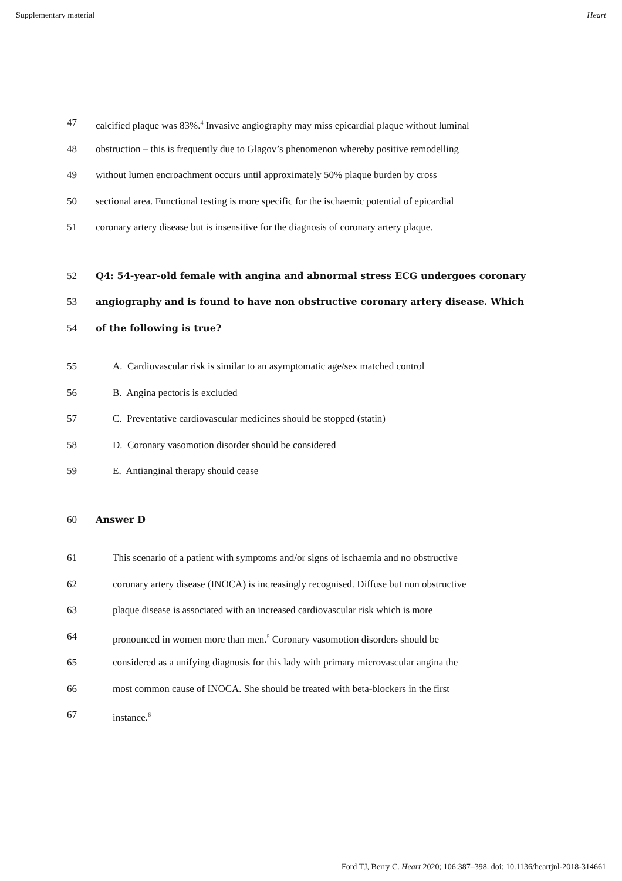Supplementary material Heart
47 calcified plaque was 83%.<sup>4</sup> Invasive angiography may miss epicardial plaque without luminal
48 obstruction – this is frequently due to Glagov’s phenomenon whereby positive remodelling
49 without lumen encroachment occurs until approximately 50% plaque burden by cross
50 sectional area. Functional testing is more specific for the ischaemic potential of epicardial
51 coronary artery disease but is insensitive for the diagnosis of coronary artery plaque.
52 Q4: 54-year-old female with angina and abnormal stress ECG undergoes coronary
53 angiography and is found to have non obstructive coronary artery disease. Which
54 of the following is true?
55 A. Cardiovascular risk is similar to an asymptomatic age/sex matched control
56 B. Angina pectoris is excluded
57 C. Preventative cardiovascular medicines should be stopped (statin)
58 D. Coronary vasomotion disorder should be considered
59 E. Antianginal therapy should cease
60 Answer D
61 This scenario of a patient with symptoms and/or signs of ischaemia and no obstructive
62 coronary artery disease (INOCA) is increasingly recognised. Diffuse but non obstructive
63 plaque disease is associated with an increased cardiovascular risk which is more
64 pronounced in women more than men.<sup>5</sup> Coronary vasomotion disorders should be
65 considered as a unifying diagnosis for this lady with primary microvascular angina the
66 most common cause of INOCA. She should be treated with beta-blockers in the first
67 instance.<sup>6</sup>
Ford TJ, Berry C. Heart 2020; 106:387–398. doi: 10.1136/heartjnl-2018-314661